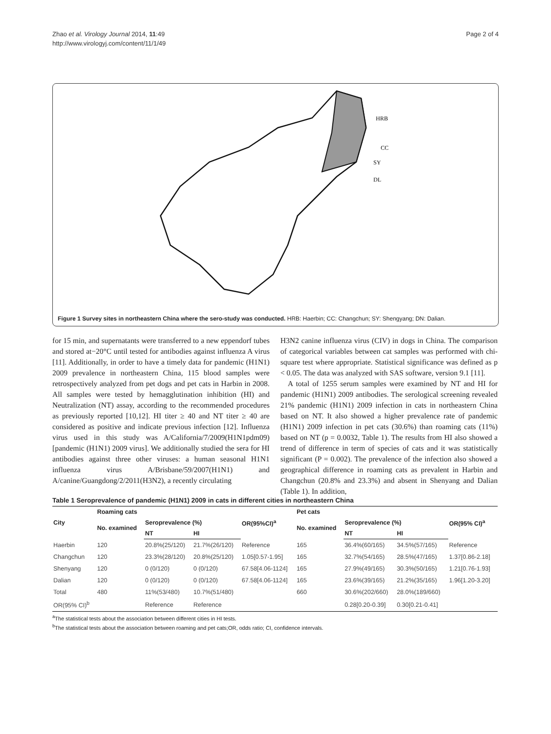Zhao et al. Virology Journal 2014, 11:49
http://www.virologyj.com/content/11/1/49
Page 2 of 4
HRB
CC
SY
DL
Figure 1 Survey sites in northeastern China where the sero-study was conducted. HRB: Haerbin; CC: Changchun; SY: Shengyang; DN: Dalian.
for 15 min, and supernatants were transferred to a new eppendorf tubes and stored at−20°C until tested for antibodies against influenza A virus [11]. Additionally, in order to have a timely data for pandemic (H1N1) 2009 prevalence in northeastern China, 115 blood samples were retrospectively analyzed from pet dogs and pet cats in Harbin in 2008. All samples were tested by hemagglutination inhibition (HI) and Neutralization (NT) assay, according to the recommended procedures as previously reported [10,12]. HI titer ≥ 40 and NT titer ≥ 40 are considered as positive and indicate previous infection [12]. Influenza virus used in this study was A/California/7/2009(H1N1pdm09) [pandemic (H1N1) 2009 virus]. We additionally studied the sera for HI antibodies against three other viruses: a human seasonal H1N1 influenza virus A/Brisbane/59/2007(H1N1) and A/canine/Guangdong/2/2011(H3N2), a recently circulating
H3N2 canine influenza virus (CIV) in dogs in China. The comparison of categorical variables between cat samples was performed with chi-square test where appropriate. Statistical significance was defined as p < 0.05. The data was analyzed with SAS software, version 9.1 [11].
A total of 1255 serum samples were examined by NT and HI for pandemic (H1N1) 2009 antibodies. The serological screening revealed 21% pandemic (H1N1) 2009 infection in cats in northeastern China based on NT. It also showed a higher prevalence rate of pandemic (H1N1) 2009 infection in pet cats (30.6%) than roaming cats (11%) based on NT (p = 0.0032, Table 1). The results from HI also showed a trend of difference in term of species of cats and it was statistically significant (P = 0.002). The prevalence of the infection also showed a geographical difference in roaming cats as prevalent in Harbin and Changchun (20.8% and 23.3%) and absent in Shenyang and Dalian (Table 1). In addition,
Table 1 Seroprevalence of pandemic (H1N1) 2009 in cats in different cities in northeastern China
| City | Roaming cats | | | OR(95%CI)<sup>a</sup> | Pet cats | | | OR(95% CI)<sup>a</sup> |
| --- | --- | --- | --- | --- | --- | --- | --- | --- |
| | No. examined | Seroprevalence (%) | | | No. examined | Seroprevalence (%) | | |
| | | NT | HI | | | NT | HI | |
| Haerbin | 120 | 20.8%(25/120) | 21.7%(26/120) | Reference | 165 | 36.4%(60/165) | 34.5%(57/165) | Reference |
| Changchun | 120 | 23.3%(28/120) | 20.8%(25/120) | 1.05[0.57-1.95] | 165 | 32.7%(54/165) | 28.5%(47/165) | 1.37[0.86-2.18] |
| Shenyang | 120 | 0 (0/120) | 0 (0/120) | 67.58[4.06-1124] | 165 | 27.9%(49/165) | 30.3%(50/165) | 1.21[0.76-1.93] |
| Dalian | 120 | 0 (0/120) | 0 (0/120) | 67.58[4.06-1124] | 165 | 23.6%(39/165) | 21.2%(35/165) | 1.96[1.20-3.20] |
| Total | 480 | 11%(53/480) | 10.7%(51/480) | | 660 | 30.6%(202/660) | 28.0%(189/660) | |
| OR(95% CI)<sup>b</sup> | | Reference | Reference | | | 0.28[0.20-0.39] | 0.30[0.21-0.41] | |
<sup>a</sup> The statistical tests about the association between different cities in HI tests.
<sup>b</sup> The statistical tests about the association between roaming and pet cats;OR, odds ratio; CI, confidence intervals.